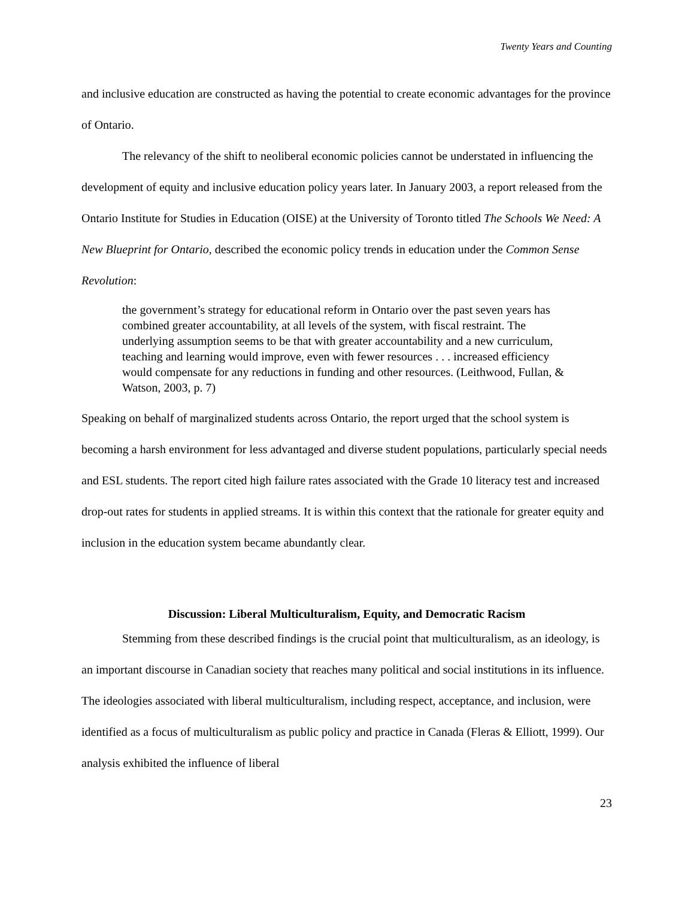Twenty Years and Counting
and inclusive education are constructed as having the potential to create economic advantages for the province of Ontario.
The relevancy of the shift to neoliberal economic policies cannot be understated in influencing the development of equity and inclusive education policy years later. In January 2003, a report released from the Ontario Institute for Studies in Education (OISE) at the University of Toronto titled The Schools We Need: A New Blueprint for Ontario, described the economic policy trends in education under the Common Sense Revolution:
the government’s strategy for educational reform in Ontario over the past seven years has combined greater accountability, at all levels of the system, with fiscal restraint. The underlying assumption seems to be that with greater accountability and a new curriculum, teaching and learning would improve, even with fewer resources . . . increased efficiency would compensate for any reductions in funding and other resources. (Leithwood, Fullan, & Watson, 2003, p. 7)
Speaking on behalf of marginalized students across Ontario, the report urged that the school system is becoming a harsh environment for less advantaged and diverse student populations, particularly special needs and ESL students. The report cited high failure rates associated with the Grade 10 literacy test and increased drop-out rates for students in applied streams. It is within this context that the rationale for greater equity and inclusion in the education system became abundantly clear.
Discussion: Liberal Multiculturalism, Equity, and Democratic Racism
Stemming from these described findings is the crucial point that multiculturalism, as an ideology, is an important discourse in Canadian society that reaches many political and social institutions in its influence. The ideologies associated with liberal multiculturalism, including respect, acceptance, and inclusion, were identified as a focus of multiculturalism as public policy and practice in Canada (Fleras & Elliott, 1999). Our analysis exhibited the influence of liberal
23